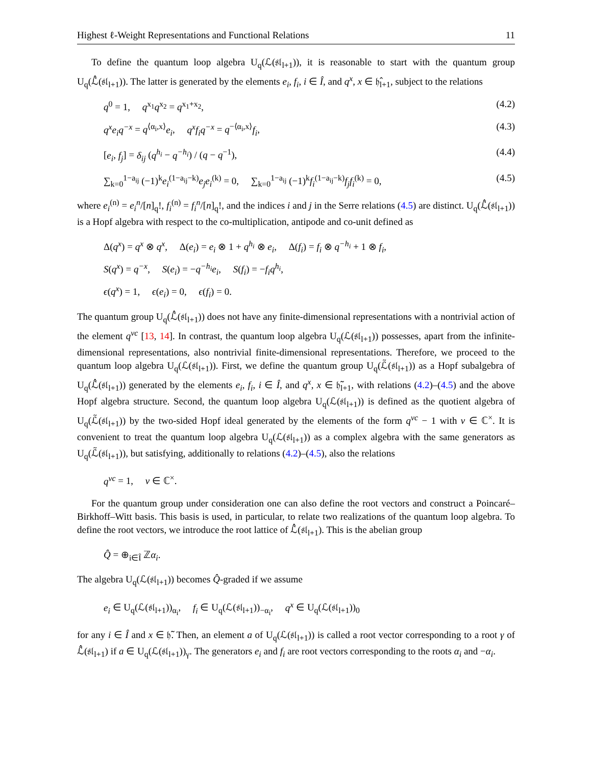Highest ℓ-Weight Representations and Functional Relations 11
To define the quantum loop algebra U<sub>q</sub>(ℒ(𝔰𝔩<sub>l+1</sub>)), it is reasonable to start with the quantum group U<sub>q</sub>(ℒ̂(𝔰𝔩<sub>l+1</sub>)). The latter is generated by the elements e<sub>i</sub>, f<sub>i</sub>, i ∈ Î, and q<sup>x</sup>, x ∈ 𝔥̂<sub>l+1</sub>, subject to the relations
q<sup>0</sup> = 1, q<sup>x<sub>1</sub></sup>q<sup>x<sub>2</sub></sup> = q<sup>x<sub>1</sub>+x<sub>2</sub></sup>, (4.2)
q<sup>x</sup>e<sub>i</sub>q<sup>−x</sup> = q<sup>⟨α<sub>i</sub>,x⟩</sup>e<sub>i</sub>, q<sup>x</sup>f<sub>i</sub>q<sup>−x</sup> = q<sup>−⟨α<sub>i</sub>,x⟩</sup>f<sub>i</sub>, (4.3)
[e<sub>i</sub>, f<sub>j</sub>] = δ<sub>ij</sub> (q<sup>h<sub>i</sub></sup> − q<sup>−h<sub>i</sub></sup>) / (q − q<sup>−1</sup>), (4.4)
∑<sub>k=0</sub><sup>1−a<sub>ij</sub></sup> (−1)<sup>k</sup>e<sub>i</sub><sup>(1−a<sub>ij</sub>−k)</sup>e<sub>j</sub>e<sub>i</sub><sup>(k)</sup> = 0, ∑<sub>k=0</sub><sup>1−a<sub>ij</sub></sup> (−1)<sup>k</sup>f<sub>i</sub><sup>(1−a<sub>ij</sub>−k)</sup>f<sub>j</sub>f<sub>i</sub><sup>(k)</sup> = 0, (4.5)
where e<sub>i</sub><sup>(n)</sup> = e<sub>i</sub><sup>n</sup>/[n]<sub>q</sub>!, f<sub>i</sub><sup>(n)</sup> = f<sub>i</sub><sup>n</sup>/[n]<sub>q</sub>!, and the indices i and j in the Serre relations (4.5) are distinct. U<sub>q</sub>(ℒ̂(𝔰𝔩<sub>l+1</sub>)) is a Hopf algebra with respect to the co-multiplication, antipode and co-unit defined as
Δ(q<sup>x</sup>) = q<sup>x</sup> ⊗ q<sup>x</sup>, Δ(e<sub>i</sub>) = e<sub>i</sub> ⊗ 1 + q<sup>h<sub>i</sub></sup> ⊗ e<sub>i</sub>, Δ(f<sub>i</sub>) = f<sub>i</sub> ⊗ q<sup>−h<sub>i</sub></sup> + 1 ⊗ f<sub>i</sub>,
S(q<sup>x</sup>) = q<sup>−x</sup>, S(e<sub>i</sub>) = −q<sup>−h<sub>i</sub></sup>e<sub>i</sub>, S(f<sub>i</sub>) = −f<sub>i</sub>q<sup>h<sub>i</sub></sup>,
ϵ(q<sup>x</sup>) = 1, ϵ(e<sub>i</sub>) = 0, ϵ(f<sub>i</sub>) = 0.
The quantum group U<sub>q</sub>(ℒ̂(𝔰𝔩<sub>l+1</sub>)) does not have any finite-dimensional representations with a nontrivial action of the element q<sup>νc</sup> [13, 14]. In contrast, the quantum loop algebra U<sub>q</sub>(ℒ(𝔰𝔩<sub>l+1</sub>)) possesses, apart from the infinite-dimensional representations, also nontrivial finite-dimensional representations. Therefore, we proceed to the quantum loop algebra U<sub>q</sub>(ℒ(𝔰𝔩<sub>l+1</sub>)). First, we define the quantum group U<sub>q</sub>(ℒ̃(𝔰𝔩<sub>l+1</sub>)) as a Hopf subalgebra of U<sub>q</sub>(ℒ̂(𝔰𝔩<sub>l+1</sub>)) generated by the elements e<sub>i</sub>, f<sub>i</sub>, i ∈ Î, and q<sup>x</sup>, x ∈ 𝔥̃<sub>l+1</sub>, with relations (4.2)–(4.5) and the above Hopf algebra structure. Second, the quantum loop algebra U<sub>q</sub>(ℒ(𝔰𝔩<sub>l+1</sub>)) is defined as the quotient algebra of U<sub>q</sub>(ℒ̃(𝔰𝔩<sub>l+1</sub>)) by the two-sided Hopf ideal generated by the elements of the form q<sup>νc</sup> − 1 with ν ∈ ℂ<sup>×</sup>. It is convenient to treat the quantum loop algebra U<sub>q</sub>(ℒ(𝔰𝔩<sub>l+1</sub>)) as a complex algebra with the same generators as U<sub>q</sub>(ℒ̃(𝔰𝔩<sub>l+1</sub>)), but satisfying, additionally to relations (4.2)–(4.5), also the relations
q<sup>νc</sup> = 1, ν ∈ ℂ<sup>×</sup>.
For the quantum group under consideration one can also define the root vectors and construct a Poincaré–Birkhoff–Witt basis. This basis is used, in particular, to relate two realizations of the quantum loop algebra. To define the root vectors, we introduce the root lattice of ℒ̂(𝔰𝔩<sub>l+1</sub>). This is the abelian group
Q̂ = ⊕<sub>i∈Î</sub> ℤα<sub>i</sub>.
The algebra U<sub>q</sub>(ℒ(𝔰𝔩<sub>l+1</sub>)) becomes Q̂-graded if we assume
e<sub>i</sub> ∈ U<sub>q</sub>(ℒ(𝔰𝔩<sub>l+1</sub>))<sub>α<sub>i</sub></sub>, f<sub>i</sub> ∈ U<sub>q</sub>(ℒ(𝔰𝔩<sub>l+1</sub>))<sub>−α<sub>i</sub></sub>, q<sup>x</sup> ∈ U<sub>q</sub>(ℒ(𝔰𝔩<sub>l+1</sub>))<sub>0</sub>
for any i ∈ Î and x ∈ 𝔥̃. Then, an element a of U<sub>q</sub>(ℒ(𝔰𝔩<sub>l+1</sub>)) is called a root vector corresponding to a root γ of ℒ̂(𝔰𝔩<sub>l+1</sub>) if a ∈ U<sub>q</sub>(ℒ(𝔰𝔩<sub>l+1</sub>))<sub>γ</sub>. The generators e<sub>i</sub> and f<sub>i</sub> are root vectors corresponding to the roots α<sub>i</sub> and −α<sub>i</sub>.